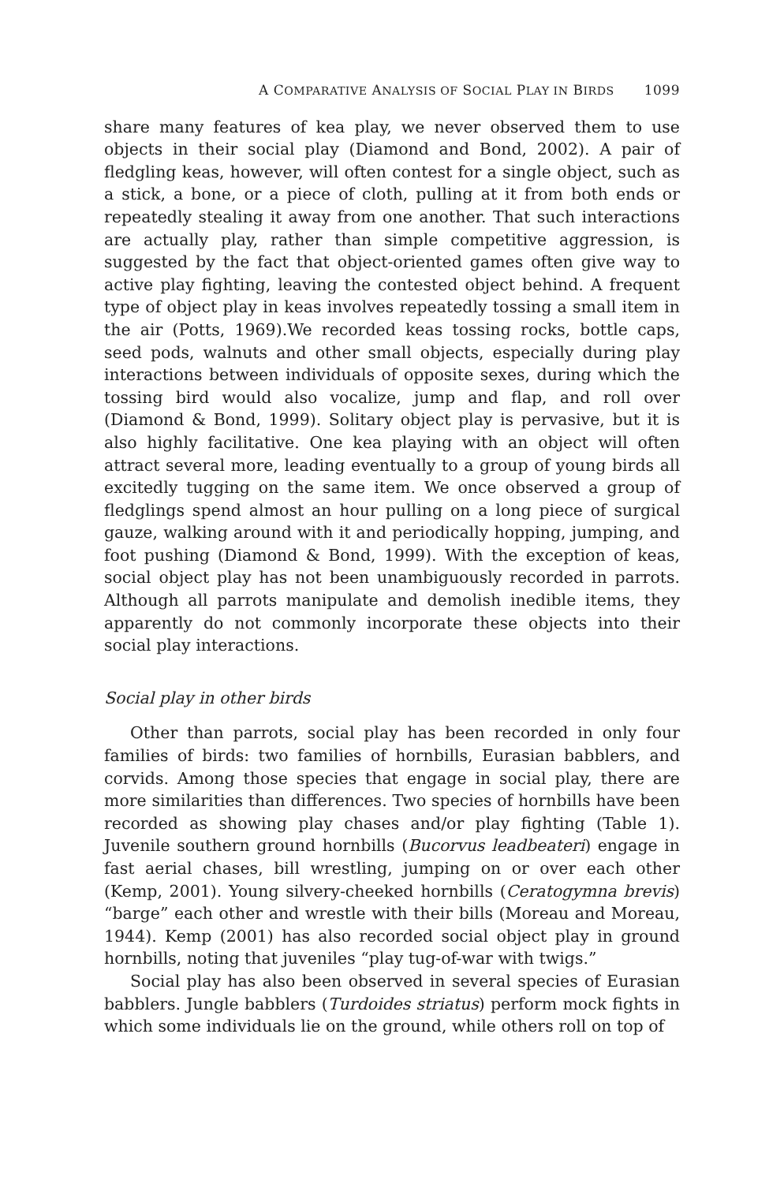A COMPARATIVE ANALYSIS OF SOCIAL PLAY IN BIRDS 1099
share many features of kea play, we never observed them to use objects in their social play (Diamond and Bond, 2002). A pair of fledgling keas, however, will often contest for a single object, such as a stick, a bone, or a piece of cloth, pulling at it from both ends or repeatedly stealing it away from one another. That such interactions are actually play, rather than simple competitive aggression, is suggested by the fact that object-oriented games often give way to active play fighting, leaving the contested object behind. A frequent type of object play in keas involves repeatedly tossing a small item in the air (Potts, 1969).We recorded keas tossing rocks, bottle caps, seed pods, walnuts and other small objects, especially during play interactions between individuals of opposite sexes, during which the tossing bird would also vocalize, jump and flap, and roll over (Diamond & Bond, 1999). Solitary object play is pervasive, but it is also highly facilitative. One kea playing with an object will often attract several more, leading eventually to a group of young birds all excitedly tugging on the same item. We once observed a group of fledglings spend almost an hour pulling on a long piece of surgical gauze, walking around with it and periodically hopping, jumping, and foot pushing (Diamond & Bond, 1999). With the exception of keas, social object play has not been unambiguously recorded in parrots. Although all parrots manipulate and demolish inedible items, they apparently do not commonly incorporate these objects into their social play interactions.
Social play in other birds
Other than parrots, social play has been recorded in only four families of birds: two families of hornbills, Eurasian babblers, and corvids. Among those species that engage in social play, there are more similarities than differences. Two species of hornbills have been recorded as showing play chases and/or play fighting (Table 1). Juvenile southern ground hornbills (Bucorvus leadbeateri) engage in fast aerial chases, bill wrestling, jumping on or over each other (Kemp, 2001). Young silvery-cheeked hornbills (Ceratogymna brevis) “barge” each other and wrestle with their bills (Moreau and Moreau, 1944). Kemp (2001) has also recorded social object play in ground hornbills, noting that juveniles “play tug-of-war with twigs.”
Social play has also been observed in several species of Eurasian babblers. Jungle babblers (Turdoides striatus) perform mock fights in which some individuals lie on the ground, while others roll on top of